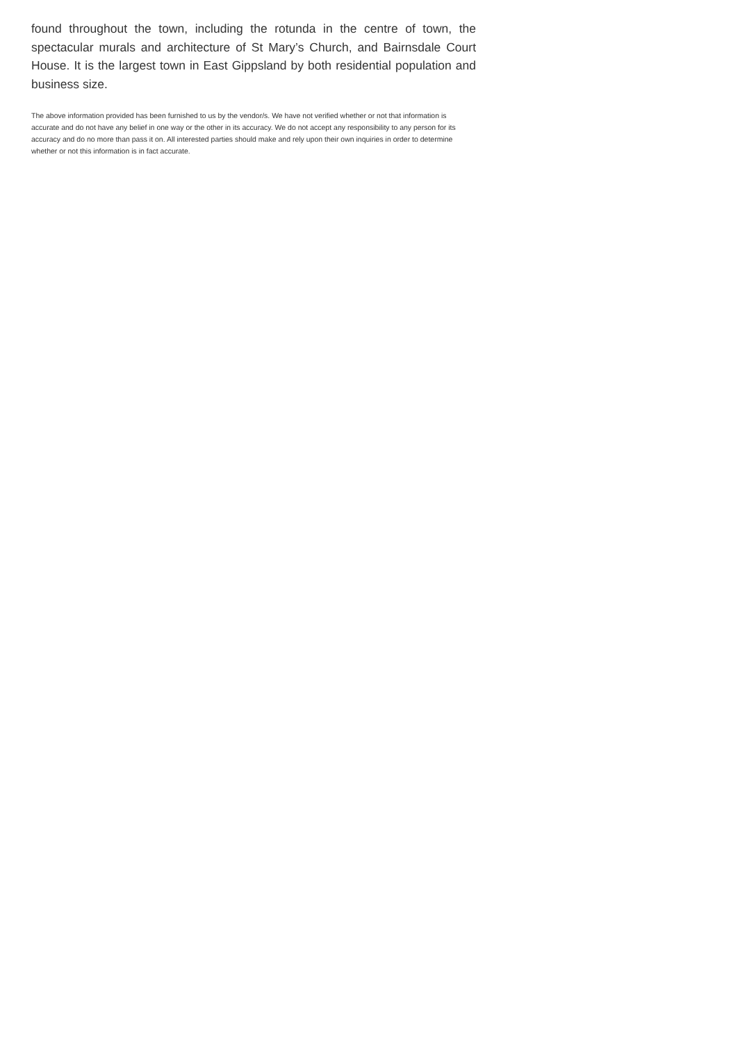found throughout the town, including the rotunda in the centre of town, the spectacular murals and architecture of St Mary’s Church, and Bairnsdale Court House. It is the largest town in East Gippsland by both residential population and business size.
The above information provided has been furnished to us by the vendor/s. We have not verified whether or not that information is accurate and do not have any belief in one way or the other in its accuracy. We do not accept any responsibility to any person for its accuracy and do no more than pass it on. All interested parties should make and rely upon their own inquiries in order to determine whether or not this information is in fact accurate.